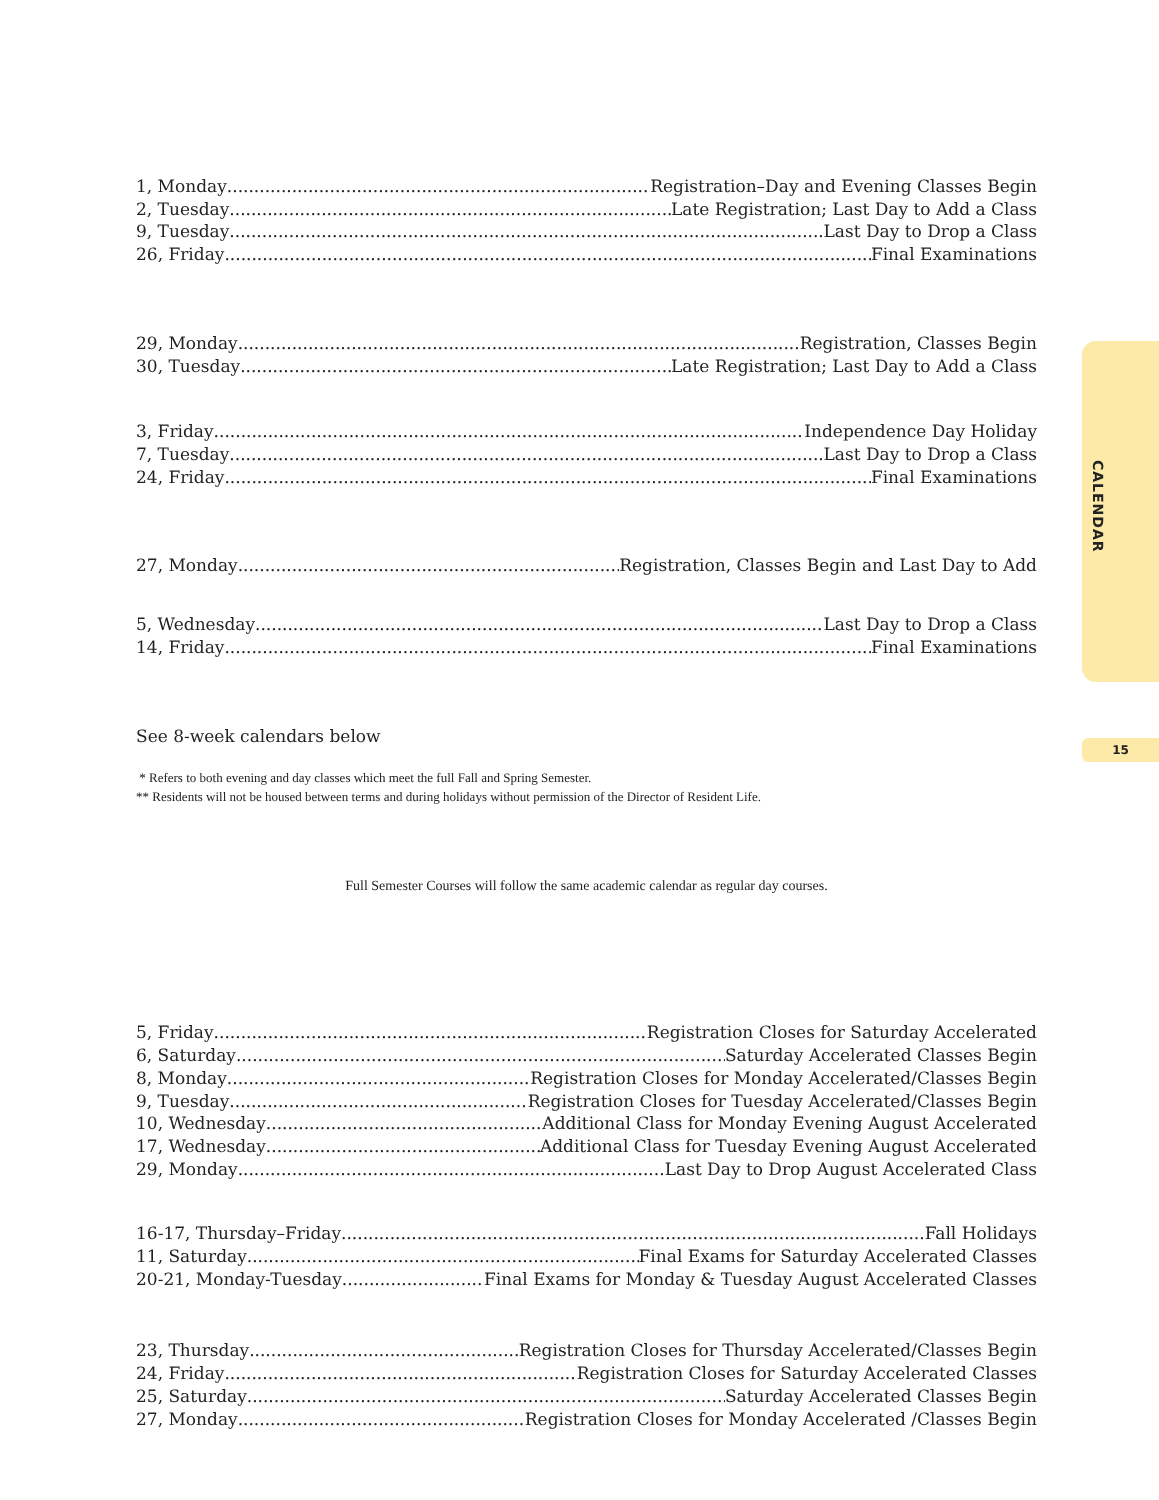1, Monday Registration–Day and Evening Classes Begin
2, Tuesday Late Registration; Last Day to Add a Class
9, Tuesday Last Day to Drop a Class
26, Friday Final Examinations
29, Monday Registration, Classes Begin
30, Tuesday Late Registration; Last Day to Add a Class
3, Friday Independence Day Holiday
7, Tuesday Last Day to Drop a Class
24, Friday Final Examinations
27, Monday Registration, Classes Begin and Last Day to Add
5, Wednesday Last Day to Drop a Class
14, Friday Final Examinations
See 8-week calendars below
* Refers to both evening and day classes which meet the full Fall and Spring Semester.
** Residents will not be housed between terms and during holidays without permission of the Director of Resident Life.
Full Semester Courses will follow the same academic calendar as regular day courses.
5, Friday Registration Closes for Saturday Accelerated
6, Saturday Saturday Accelerated Classes Begin
8, Monday Registration Closes for Monday Accelerated/Classes Begin
9, Tuesday Registration Closes for Tuesday Accelerated/Classes Begin
10, Wednesday Additional Class for Monday Evening August Accelerated
17, Wednesday Additional Class for Tuesday Evening August Accelerated
29, Monday Last Day to Drop August Accelerated Class
16-17, Thursday–Friday Fall Holidays
11, Saturday Final Exams for Saturday Accelerated Classes
20-21, Monday-Tuesday Final Exams for Monday & Tuesday August Accelerated Classes
23, Thursday Registration Closes for Thursday Accelerated/Classes Begin
24, Friday Registration Closes for Saturday Accelerated Classes
25, Saturday Saturday Accelerated Classes Begin
27, Monday Registration Closes for Monday Accelerated /Classes Begin
CALENDAR
15